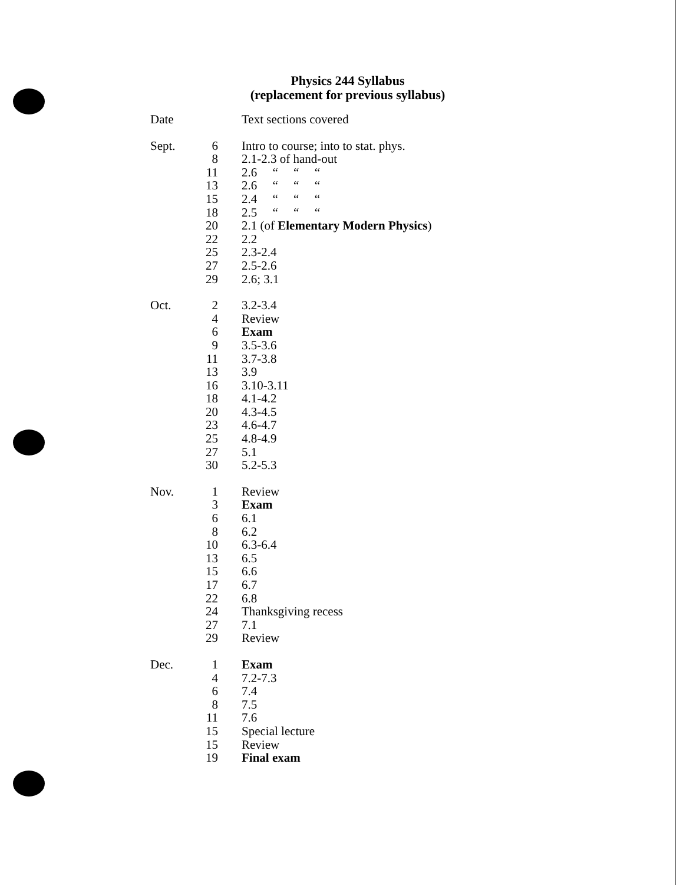Physics 244 Syllabus
(replacement for previous syllabus)
| Date | | Text sections covered |
| --- | --- | --- |
| Sept. | 6 | Intro to course; into to stat. phys. |
| | 8 | 2.1-2.3 of hand-out |
| | 11 | 2.6 “ “ “ |
| | 13 | 2.6 “ “ “ |
| | 15 | 2.4 “ “ “ |
| | 18 | 2.5 “ “ “ |
| | 20 | 2.1 (of Elementary Modern Physics ) |
| | 22 | 2.2 |
| | 25 | 2.3-2.4 |
| | 27 | 2.5-2.6 |
| | 29 | 2.6; 3.1 |
| Oct. | 2 | 3.2-3.4 |
| | 4 | Review |
| | 6 | Exam |
| | 9 | 3.5-3.6 |
| | 11 | 3.7-3.8 |
| | 13 | 3.9 |
| | 16 | 3.10-3.11 |
| | 18 | 4.1-4.2 |
| | 20 | 4.3-4.5 |
| | 23 | 4.6-4.7 |
| | 25 | 4.8-4.9 |
| | 27 | 5.1 |
| | 30 | 5.2-5.3 |
| Nov. | 1 | Review |
| | 3 | Exam |
| | 6 | 6.1 |
| | 8 | 6.2 |
| | 10 | 6.3-6.4 |
| | 13 | 6.5 |
| | 15 | 6.6 |
| | 17 | 6.7 |
| | 22 | 6.8 |
| | 24 | Thanksgiving recess |
| | 27 | 7.1 |
| | 29 | Review |
| Dec. | 1 | Exam |
| | 4 | 7.2-7.3 |
| | 6 | 7.4 |
| | 8 | 7.5 |
| | 11 | 7.6 |
| | 15 | Special lecture |
| | 15 | Review |
| | 19 | Final exam |